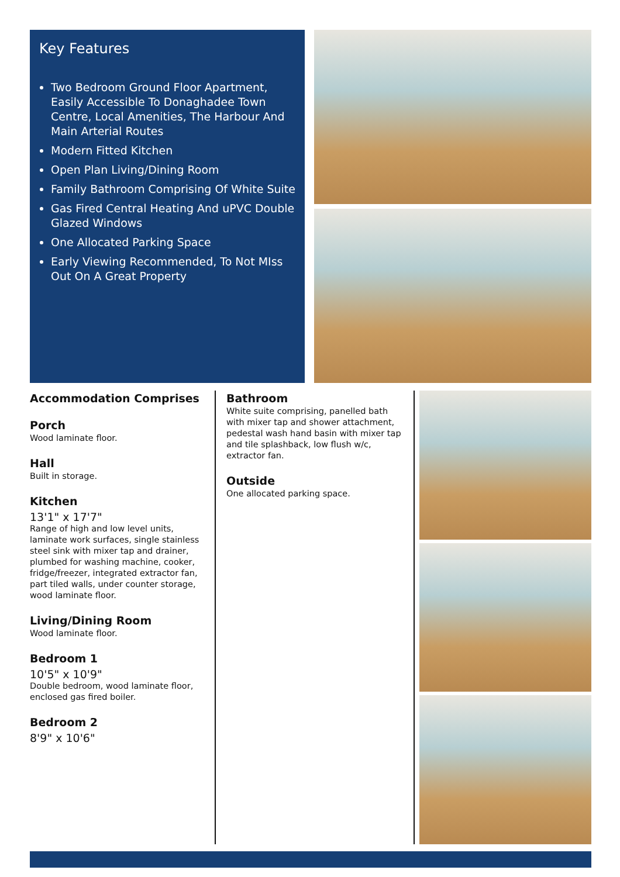Key Features
Two Bedroom Ground Floor Apartment, Easily Accessible To Donaghadee Town Centre, Local Amenities, The Harbour And Main Arterial Routes
Modern Fitted Kitchen
Open Plan Living/Dining Room
Family Bathroom Comprising Of White Suite
Gas Fired Central Heating And uPVC Double Glazed Windows
One Allocated Parking Space
Early Viewing Recommended, To Not MIss Out On A Great Property
Accommodation Comprises
Porch
Wood laminate floor.
Hall
Built in storage.
Kitchen
13'1" x 17'7"
Range of high and low level units, laminate work surfaces, single stainless steel sink with mixer tap and drainer, plumbed for washing machine, cooker, fridge/freezer, integrated extractor fan, part tiled walls, under counter storage, wood laminate floor.
Living/Dining Room
Wood laminate floor.
Bedroom 1
10'5" x 10'9"
Double bedroom, wood laminate floor, enclosed gas fired boiler.
Bedroom 2
8'9" x 10'6"
Bathroom
White suite comprising, panelled bath with mixer tap and shower attachment, pedestal wash hand basin with mixer tap and tile splashback, low flush w/c, extractor fan.
Outside
One allocated parking space.